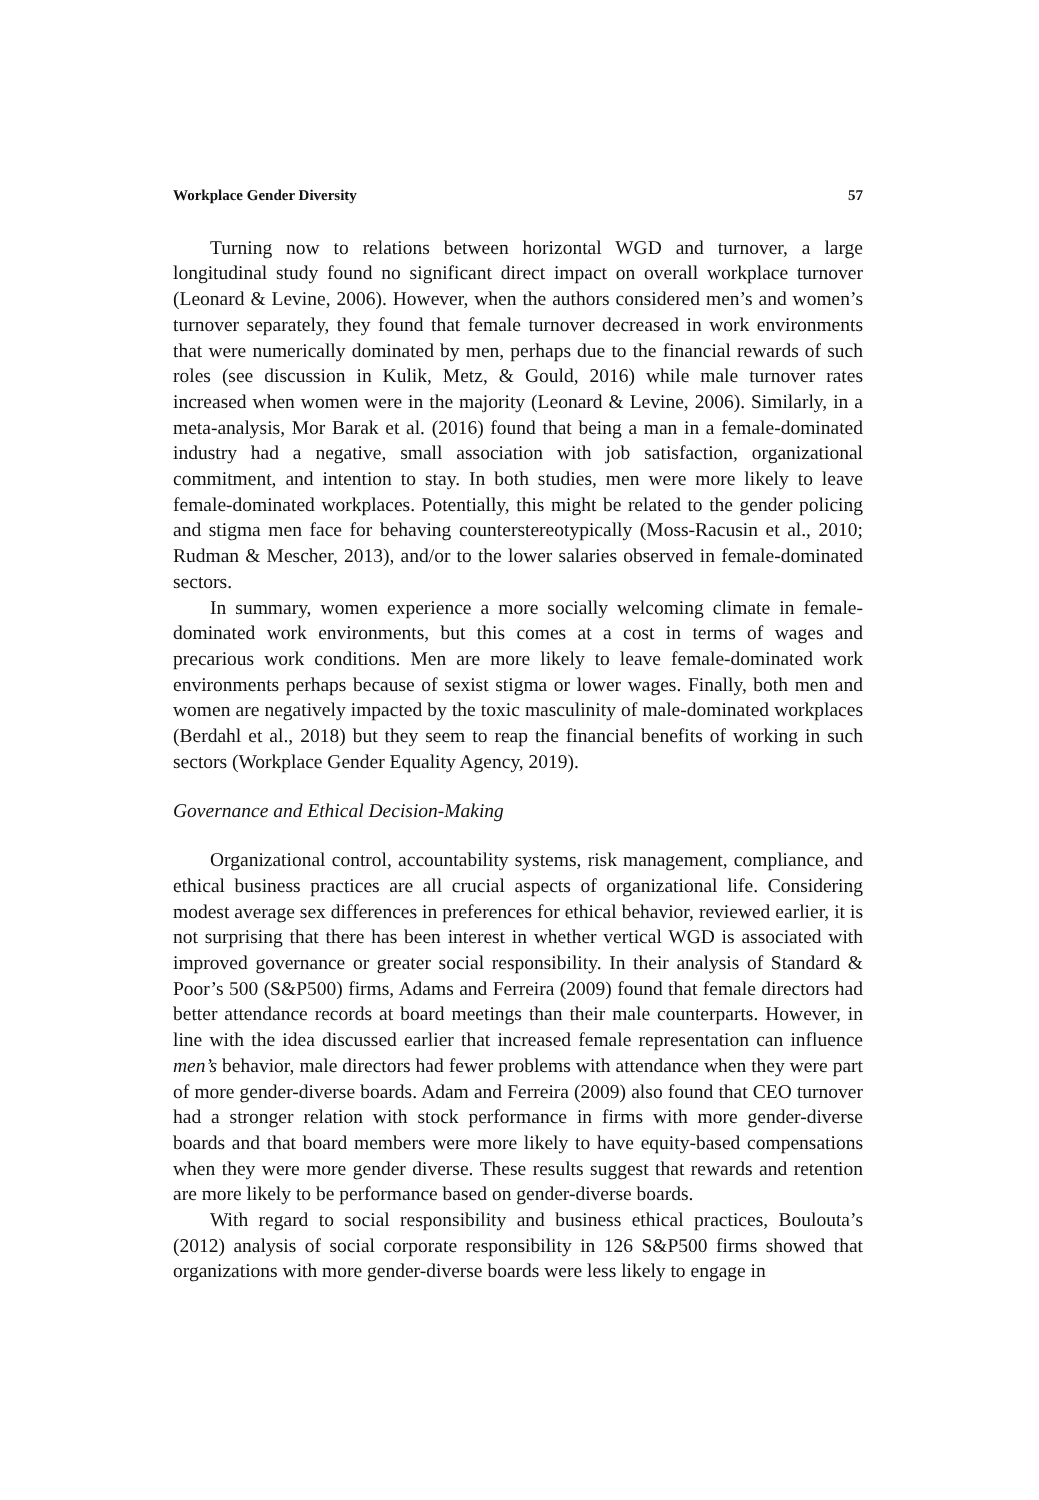Workplace Gender Diversity 57
Turning now to relations between horizontal WGD and turnover, a large longitudinal study found no significant direct impact on overall workplace turnover (Leonard & Levine, 2006). However, when the authors considered men’s and women’s turnover separately, they found that female turnover decreased in work environments that were numerically dominated by men, perhaps due to the financial rewards of such roles (see discussion in Kulik, Metz, & Gould, 2016) while male turnover rates increased when women were in the majority (Leonard & Levine, 2006). Similarly, in a meta-analysis, Mor Barak et al. (2016) found that being a man in a female-dominated industry had a negative, small association with job satisfaction, organizational commitment, and intention to stay. In both studies, men were more likely to leave female-dominated workplaces. Potentially, this might be related to the gender policing and stigma men face for behaving counterstereotypically (Moss-Racusin et al., 2010; Rudman & Mescher, 2013), and/or to the lower salaries observed in female-dominated sectors.
In summary, women experience a more socially welcoming climate in female-dominated work environments, but this comes at a cost in terms of wages and precarious work conditions. Men are more likely to leave female-dominated work environments perhaps because of sexist stigma or lower wages. Finally, both men and women are negatively impacted by the toxic masculinity of male-dominated workplaces (Berdahl et al., 2018) but they seem to reap the financial benefits of working in such sectors (Workplace Gender Equality Agency, 2019).
Governance and Ethical Decision-Making
Organizational control, accountability systems, risk management, compliance, and ethical business practices are all crucial aspects of organizational life. Considering modest average sex differences in preferences for ethical behavior, reviewed earlier, it is not surprising that there has been interest in whether vertical WGD is associated with improved governance or greater social responsibility. In their analysis of Standard & Poor’s 500 (S&P500) firms, Adams and Ferreira (2009) found that female directors had better attendance records at board meetings than their male counterparts. However, in line with the idea discussed earlier that increased female representation can influence men’s behavior, male directors had fewer problems with attendance when they were part of more gender-diverse boards. Adam and Ferreira (2009) also found that CEO turnover had a stronger relation with stock performance in firms with more gender-diverse boards and that board members were more likely to have equity-based compensations when they were more gender diverse. These results suggest that rewards and retention are more likely to be performance based on gender-diverse boards.
With regard to social responsibility and business ethical practices, Boulouta’s (2012) analysis of social corporate responsibility in 126 S&P500 firms showed that organizations with more gender-diverse boards were less likely to engage in